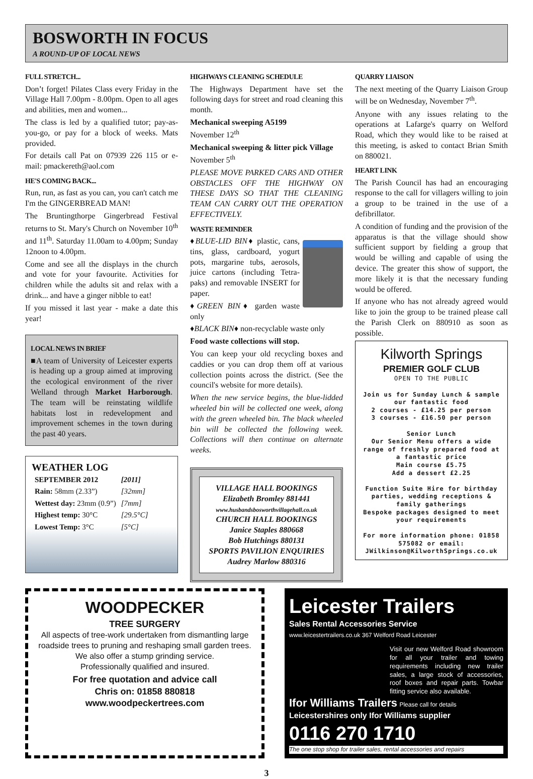BOSWORTH IN FOCUS
A ROUND-UP OF LOCAL NEWS
FULL STRETCH...
Don’t forget! Pilates Class every Friday in the Village Hall 7.00pm - 8.00pm. Open to all ages and abilities, men and women...
The class is led by a qualified tutor; pay-as-you-go, or pay for a block of weeks. Mats provided.
For details call Pat on 07939 226 115 or e-mail: pmackereth@aol.com
HE'S COMING BACK...
Run, run, as fast as you can, you can't catch me I'm the GINGERBREAD MAN!
The Bruntingthorpe Gingerbread Festival returns to St. Mary's Church on November 10<sup>th</sup> and 11<sup>th</sup>. Saturday 11.00am to 4.00pm; Sunday 12noon to 4.00pm.
Come and see all the displays in the church and vote for your favourite. Activities for children while the adults sit and relax with a drink... and have a ginger nibble to eat!
If you missed it last year - make a date this year!
LOCAL NEWS IN BRIEF
■A team of University of Leicester experts is heading up a group aimed at improving the ecological environment of the river Welland through Market Harborough. The team will be reinstating wildlife habitats lost in redevelopment and improvement schemes in the town during the past 40 years.
WEATHER LOG
| SEPTEMBER 2012 | [2011] |
| Rain: 58mm (2.33”) | [32mm] |
| Wettest day: 23mm (0.9”) | [7mm] |
| Highest temp: 30°C | [29.5°C] |
| Lowest Temp: 3°C | [5°C] |
HIGHWAYS CLEANING SCHEDULE
The Highways Department have set the following days for street and road cleaning this month.
Mechanical sweeping A5199
November 12<sup>th</sup>
Mechanical sweeping & litter pick Village
November 5<sup>th</sup>
PLEASE MOVE PARKED CARS AND OTHER OBSTACLES OFF THE HIGHWAY ON THESE DAYS SO THAT THE CLEANING TEAM CAN CARRY OUT THE OPERATION EFFECTIVELY.
WASTE REMINDER
♦BLUE-LID BIN♦ plastic, cans, tins, glass, cardboard, yogurt pots, margarine tubs, aerosols, juice cartons (including Tetra-paks) and removable INSERT for paper.
♦GREEN BIN♦ garden waste only
♦BLACK BIN♦ non-recyclable waste only
Food waste collections will stop.
You can keep your old recycling boxes and caddies or you can drop them off at various collection points across the district. (See the council's website for more details).
When the new service begins, the blue-lidded wheeled bin will be collected one week, along with the green wheeled bin. The black wheeled bin will be collected the following week. Collections will then continue on alternate weeks.
VILLAGE HALL BOOKINGS
Elizabeth Bromley 881441
www.husbandsbosworthvillagehall.co.uk
CHURCH HALL BOOKINGS
Janice Staples 880668
Bob Hutchings 880131
SPORTS PAVILION ENQUIRIES
Audrey Marlow 880316
QUARRY LIAISON
The next meeting of the Quarry Liaison Group will be on Wednesday, November 7<sup>th</sup>.
Anyone with any issues relating to the operations at Lafarge's quarry on Welford Road, which they would like to be raised at this meeting, is asked to contact Brian Smith on 880021.
HEART LINK
The Parish Council has had an encouraging response to the call for villagers willing to join a group to be trained in the use of a defibrillator.
A condition of funding and the provision of the apparatus is that the village should show sufficient support by fielding a group that would be willing and capable of using the device. The greater this show of support, the more likely it is that the necessary funding would be offered.
If anyone who has not already agreed would like to join the group to be trained please call the Parish Clerk on 880910 as soon as possible.
Kilworth Springs
PREMIER GOLF CLUB
OPEN TO THE PUBLIC
Join us for Sunday Lunch & sample our fantastic food
2 courses - £14.25 per person
3 courses - £16.50 per person
Senior Lunch
Our Senior Menu offers a wide range of freshly prepared food at a fantastic price
Main course £5.75
Add a dessert £2.25
Function Suite Hire for birthday parties, wedding receptions & family gatherings
Bespoke packages designed to meet your requirements
For more information phone: 01858 575082 or email: JWilkinson@KilworthSprings.co.uk
WOODPECKER
TREE SURGERY
All aspects of tree-work undertaken from dismantling large roadside trees to pruning and reshaping small garden trees.
We also offer a stump grinding service.
Professionally qualified and insured.
For free quotation and advice call
Chris on: 01858 880818
www.woodpeckertrees.com
Leicester Trailers
Sales Rental Accessories Service
www.leicestertrailers.co.uk 367 Welford Road Leicester
Visit our new Welford Road showroom for all your trailer and towing requirements including new trailer sales, a large stock of accessories, roof boxes and repair parts. Towbar fitting service also available.
Ifor Williams Trailers Please call for details
Leicestershires only Ifor Williams supplier
0116 270 1710
The one stop shop for trailer sales, rental accessories and repairs
3